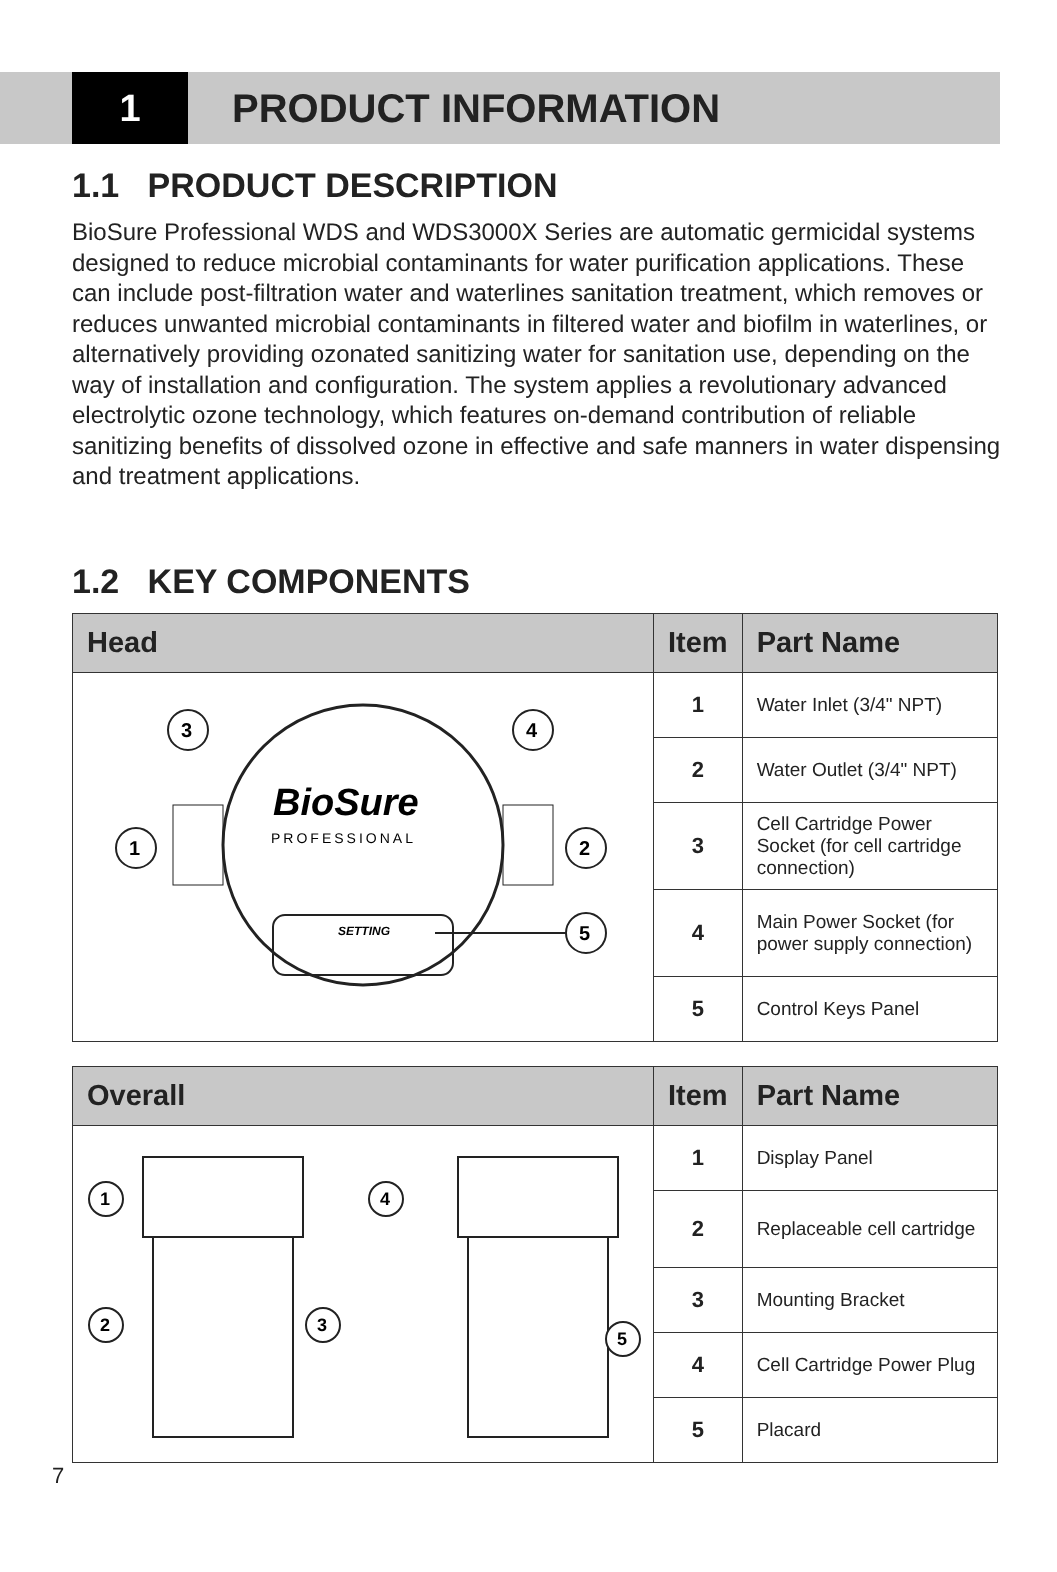1
PRODUCT INFORMATION
1.1 PRODUCT DESCRIPTION
BioSure Professional WDS and WDS3000X Series are automatic germicidal systems designed to reduce microbial contaminants for water purification applications. These can include post-filtration water and waterlines sanitation treatment, which removes or reduces unwanted microbial contaminants in filtered water and biofilm in waterlines, or alternatively providing ozonated sanitizing water for sanitation use, depending on the way of installation and configuration. The system applies a revolutionary advanced electrolytic ozone technology, which features on-demand contribution of reliable sanitizing benefits of dissolved ozone in effective and safe manners in water dispensing and treatment applications.
1.2 KEY COMPONENTS
| Head | Item | Part Name |
| --- | --- | --- |
| BioSure PROFESSIONAL SETTING 3 4 1 2 5 | 1 | Water Inlet (3/4" NPT) |
| | 2 | Water Outlet (3/4" NPT) |
| | 3 | Cell Cartridge Power Socket (for cell cartridge connection) |
| | 4 | Main Power Socket (for power supply connection) |
| | 5 | Control Keys Panel |
| Overall | Item | Part Name |
| --- | --- | --- |
| 1 2 3 4 5 | 1 | Display Panel |
| | 2 | Replaceable cell cartridge |
| | 3 | Mounting Bracket |
| | 4 | Cell Cartridge Power Plug |
| | 5 | Placard |
7